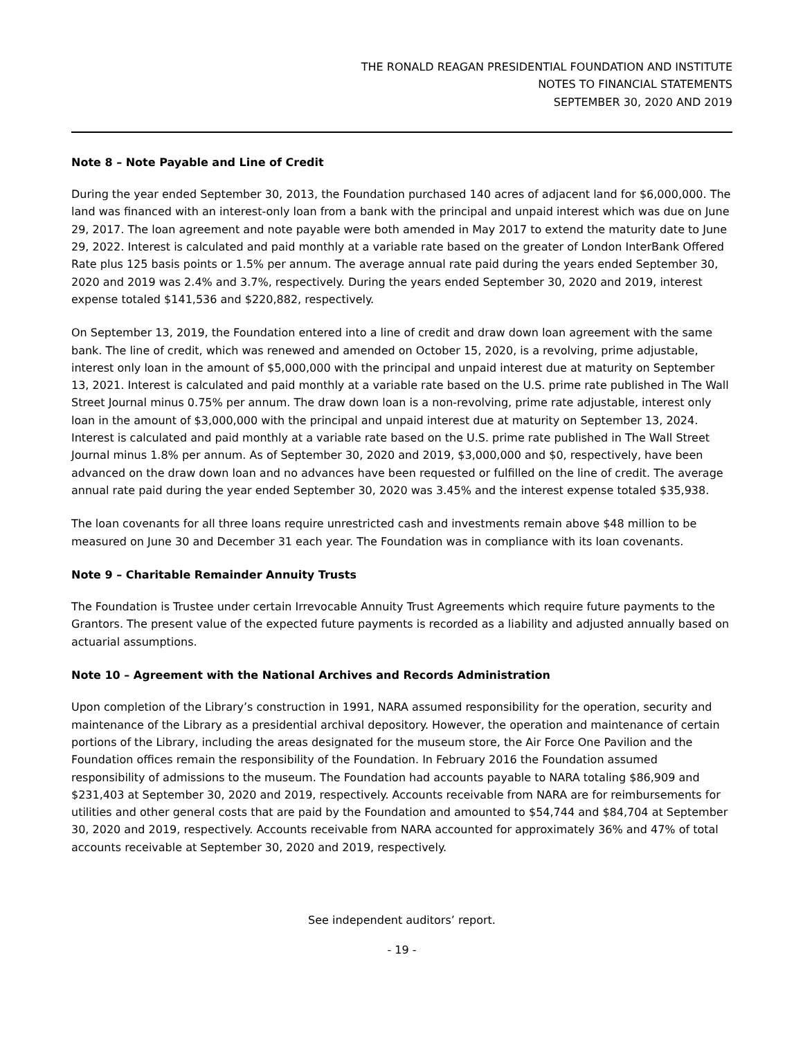THE RONALD REAGAN PRESIDENTIAL FOUNDATION AND INSTITUTE
NOTES TO FINANCIAL STATEMENTS
SEPTEMBER 30, 2020 AND 2019
Note 8 – Note Payable and Line of Credit
During the year ended September 30, 2013, the Foundation purchased 140 acres of adjacent land for $6,000,000. The land was financed with an interest-only loan from a bank with the principal and unpaid interest which was due on June 29, 2017. The loan agreement and note payable were both amended in May 2017 to extend the maturity date to June 29, 2022. Interest is calculated and paid monthly at a variable rate based on the greater of London InterBank Offered Rate plus 125 basis points or 1.5% per annum. The average annual rate paid during the years ended September 30, 2020 and 2019 was 2.4% and 3.7%, respectively. During the years ended September 30, 2020 and 2019, interest expense totaled $141,536 and $220,882, respectively.
On September 13, 2019, the Foundation entered into a line of credit and draw down loan agreement with the same bank. The line of credit, which was renewed and amended on October 15, 2020, is a revolving, prime adjustable, interest only loan in the amount of $5,000,000 with the principal and unpaid interest due at maturity on September 13, 2021. Interest is calculated and paid monthly at a variable rate based on the U.S. prime rate published in The Wall Street Journal minus 0.75% per annum. The draw down loan is a non-revolving, prime rate adjustable, interest only loan in the amount of $3,000,000 with the principal and unpaid interest due at maturity on September 13, 2024. Interest is calculated and paid monthly at a variable rate based on the U.S. prime rate published in The Wall Street Journal minus 1.8% per annum. As of September 30, 2020 and 2019, $3,000,000 and $0, respectively, have been advanced on the draw down loan and no advances have been requested or fulfilled on the line of credit. The average annual rate paid during the year ended September 30, 2020 was 3.45% and the interest expense totaled $35,938.
The loan covenants for all three loans require unrestricted cash and investments remain above $48 million to be measured on June 30 and December 31 each year. The Foundation was in compliance with its loan covenants.
Note 9 – Charitable Remainder Annuity Trusts
The Foundation is Trustee under certain Irrevocable Annuity Trust Agreements which require future payments to the Grantors. The present value of the expected future payments is recorded as a liability and adjusted annually based on actuarial assumptions.
Note 10 – Agreement with the National Archives and Records Administration
Upon completion of the Library’s construction in 1991, NARA assumed responsibility for the operation, security and maintenance of the Library as a presidential archival depository. However, the operation and maintenance of certain portions of the Library, including the areas designated for the museum store, the Air Force One Pavilion and the Foundation offices remain the responsibility of the Foundation. In February 2016 the Foundation assumed responsibility of admissions to the museum. The Foundation had accounts payable to NARA totaling $86,909 and $231,403 at September 30, 2020 and 2019, respectively. Accounts receivable from NARA are for reimbursements for utilities and other general costs that are paid by the Foundation and amounted to $54,744 and $84,704 at September 30, 2020 and 2019, respectively. Accounts receivable from NARA accounted for approximately 36% and 47% of total accounts receivable at September 30, 2020 and 2019, respectively.
See independent auditors’ report.
- 19 -